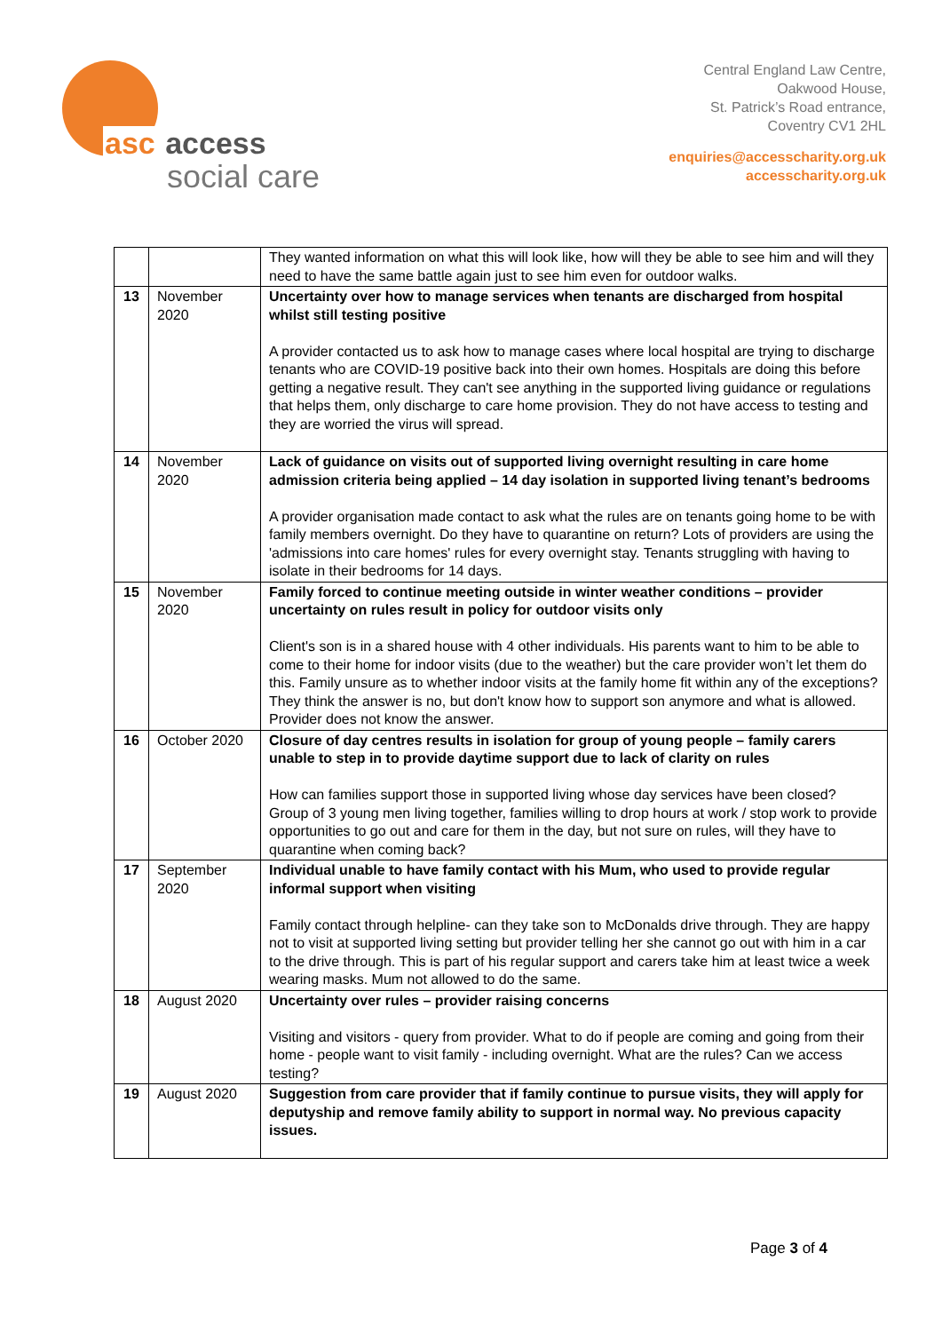asc access
social care
Central England Law Centre,
Oakwood House,
St. Patrick’s Road entrance,
Coventry CV1 2HL
enquiries@accesscharity.org.uk
accesscharity.org.uk
| | | They wanted information on what this will look like, how will they be able to see him and will they need to have the same battle again just to see him even for outdoor walks. |
| 13 | November 2020 | Uncertainty over how to manage services when tenants are discharged from hospital whilst still testing positive A provider contacted us to ask how to manage cases where local hospital are trying to discharge tenants who are COVID-19 positive back into their own homes. Hospitals are doing this before getting a negative result. They can't see anything in the supported living guidance or regulations that helps them, only discharge to care home provision. They do not have access to testing and they are worried the virus will spread. |
| 14 | November 2020 | Lack of guidance on visits out of supported living overnight resulting in care home admission criteria being applied – 14 day isolation in supported living tenant’s bedrooms A provider organisation made contact to ask what the rules are on tenants going home to be with family members overnight. Do they have to quarantine on return? Lots of providers are using the 'admissions into care homes' rules for every overnight stay. Tenants struggling with having to isolate in their bedrooms for 14 days. |
| 15 | November 2020 | Family forced to continue meeting outside in winter weather conditions – provider uncertainty on rules result in policy for outdoor visits only Client's son is in a shared house with 4 other individuals. His parents want to him to be able to come to their home for indoor visits (due to the weather) but the care provider won’t let them do this. Family unsure as to whether indoor visits at the family home fit within any of the exceptions? They think the answer is no, but don't know how to support son anymore and what is allowed. Provider does not know the answer. |
| 16 | October 2020 | Closure of day centres results in isolation for group of young people – family carers unable to step in to provide daytime support due to lack of clarity on rules How can families support those in supported living whose day services have been closed? Group of 3 young men living together, families willing to drop hours at work / stop work to provide opportunities to go out and care for them in the day, but not sure on rules, will they have to quarantine when coming back? |
| 17 | September 2020 | Individual unable to have family contact with his Mum, who used to provide regular informal support when visiting Family contact through helpline- can they take son to McDonalds drive through. They are happy not to visit at supported living setting but provider telling her she cannot go out with him in a car to the drive through. This is part of his regular support and carers take him at least twice a week wearing masks. Mum not allowed to do the same. |
| 18 | August 2020 | Uncertainty over rules – provider raising concerns Visiting and visitors - query from provider. What to do if people are coming and going from their home - people want to visit family - including overnight. What are the rules? Can we access testing? |
| 19 | August 2020 | Suggestion from care provider that if family continue to pursue visits, they will apply for deputyship and remove family ability to support in normal way. No previous capacity issues. |
Page 3 of 4